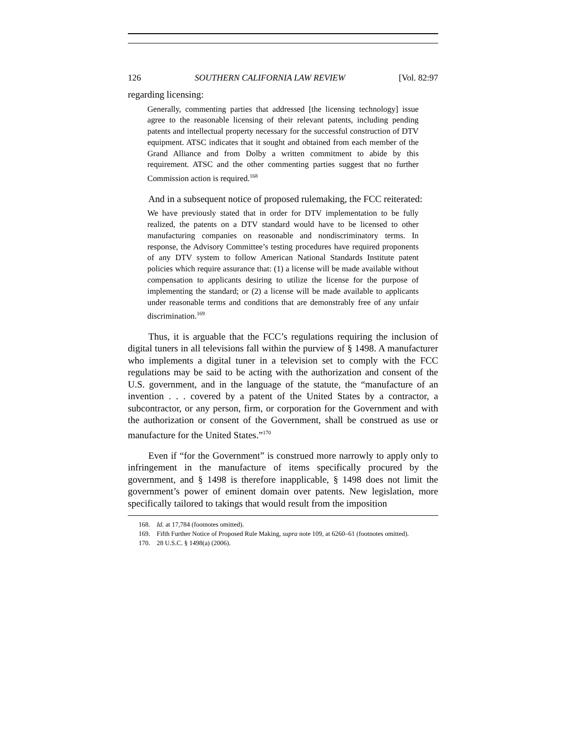126 SOUTHERN CALIFORNIA LAW REVIEW [Vol. 82:97
regarding licensing:
Generally, commenting parties that addressed [the licensing technology] issue agree to the reasonable licensing of their relevant patents, including pending patents and intellectual property necessary for the successful construction of DTV equipment. ATSC indicates that it sought and obtained from each member of the Grand Alliance and from Dolby a written commitment to abide by this requirement. ATSC and the other commenting parties suggest that no further Commission action is required.<sup>168</sup>
And in a subsequent notice of proposed rulemaking, the FCC reiterated:
We have previously stated that in order for DTV implementation to be fully realized, the patents on a DTV standard would have to be licensed to other manufacturing companies on reasonable and nondiscriminatory terms. In response, the Advisory Committee’s testing procedures have required proponents of any DTV system to follow American National Standards Institute patent policies which require assurance that: (1) a license will be made available without compensation to applicants desiring to utilize the license for the purpose of implementing the standard; or (2) a license will be made available to applicants under reasonable terms and conditions that are demonstrably free of any unfair discrimination.<sup>169</sup>
Thus, it is arguable that the FCC’s regulations requiring the inclusion of digital tuners in all televisions fall within the purview of § 1498. A manufacturer who implements a digital tuner in a television set to comply with the FCC regulations may be said to be acting with the authorization and consent of the U.S. government, and in the language of the statute, the “manufacture of an invention . . . covered by a patent of the United States by a contractor, a subcontractor, or any person, firm, or corporation for the Government and with the authorization or consent of the Government, shall be construed as use or manufacture for the United States.”<sup>170</sup>
Even if “for the Government” is construed more narrowly to apply only to infringement in the manufacture of items specifically procured by the government, and § 1498 is therefore inapplicable, § 1498 does not limit the government’s power of eminent domain over patents. New legislation, more specifically tailored to takings that would result from the imposition
168. Id. at 17,784 (footnotes omitted).
169. Fifth Further Notice of Proposed Rule Making, supra note 109, at 6260–61 (footnotes omitted).
170. 28 U.S.C. § 1498(a) (2006).